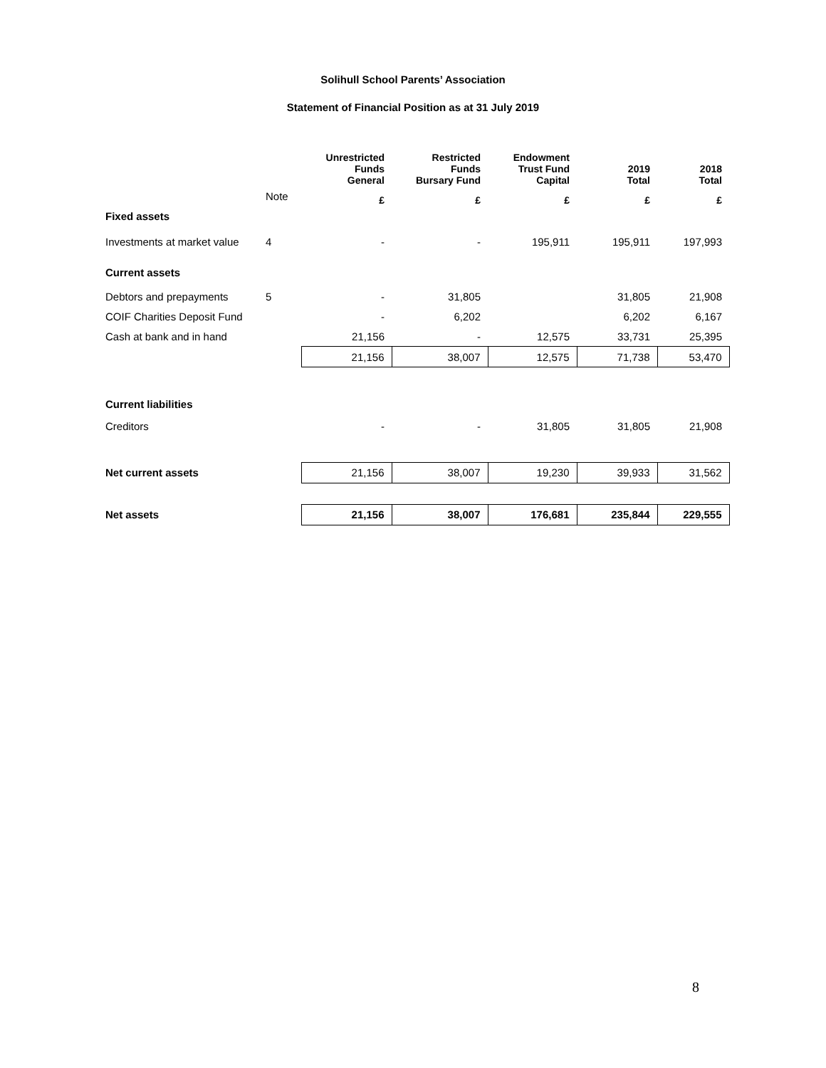Solihull School Parents’ Association
Statement of Financial Position as at 31 July 2019
| | | Unrestricted Funds General | Restricted Funds Bursary Fund | Endowment Trust Fund Capital | 2019 Total | 2018 Total |
| --- | --- | --- | --- | --- | --- | --- |
| | Note | £ | £ | £ | £ | £ |
| Fixed assets | | | | | | |
| Investments at market value | 4 | - | - | 195,911 | 195,911 | 197,993 |
| Current assets | | | | | | |
| Debtors and prepayments | 5 | - | 31,805 | | 31,805 | 21,908 |
| COIF Charities Deposit Fund | | - | 6,202 | | 6,202 | 6,167 |
| Cash at bank and in hand | | 21,156 | - | 12,575 | 33,731 | 25,395 |
| | | 21,156 | 38,007 | 12,575 | 71,738 | 53,470 |
| Current liabilities | | | | | | |
| Creditors | | - | - | 31,805 | 31,805 | 21,908 |
| Net current assets | | 21,156 | 38,007 | 19,230 | 39,933 | 31,562 |
| Net assets | | 21,156 | 38,007 | 176,681 | 235,844 | 229,555 |
8